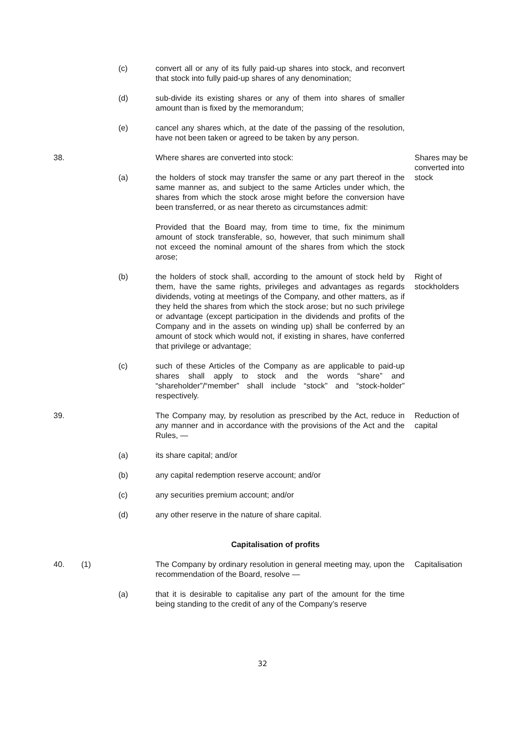(c) convert all or any of its fully paid-up shares into stock, and reconvert that stock into fully paid-up shares of any denomination;
(d) sub-divide its existing shares or any of them into shares of smaller amount than is fixed by the memorandum;
(e) cancel any shares which, at the date of the passing of the resolution, have not been taken or agreed to be taken by any person.
38. Where shares are converted into stock: Shares may be converted into stock
(a) the holders of stock may transfer the same or any part thereof in the same manner as, and subject to the same Articles under which, the shares from which the stock arose might before the conversion have been transferred, or as near thereto as circumstances admit:
Provided that the Board may, from time to time, fix the minimum amount of stock transferable, so, however, that such minimum shall not exceed the nominal amount of the shares from which the stock arose;
(b) the holders of stock shall, according to the amount of stock held by them, have the same rights, privileges and advantages as regards dividends, voting at meetings of the Company, and other matters, as if they held the shares from which the stock arose; but no such privilege or advantage (except participation in the dividends and profits of the Company and in the assets on winding up) shall be conferred by an amount of stock which would not, if existing in shares, have conferred that privilege or advantage;
Right of stockholders
(c) such of these Articles of the Company as are applicable to paid-up shares shall apply to stock and the words “share” and “shareholder”/“member” shall include “stock” and “stock-holder” respectively.
39. The Company may, by resolution as prescribed by the Act, reduce in any manner and in accordance with the provisions of the Act and the Rules, —
Reduction of capital
(a) its share capital; and/or
(b) any capital redemption reserve account; and/or
(c) any securities premium account; and/or
(d) any other reserve in the nature of share capital.
Capitalisation of profits
40. (1) The Company by ordinary resolution in general meeting may, upon the recommendation of the Board, resolve —
Capitalisation
(a) that it is desirable to capitalise any part of the amount for the time being standing to the credit of any of the Company’s reserve
32